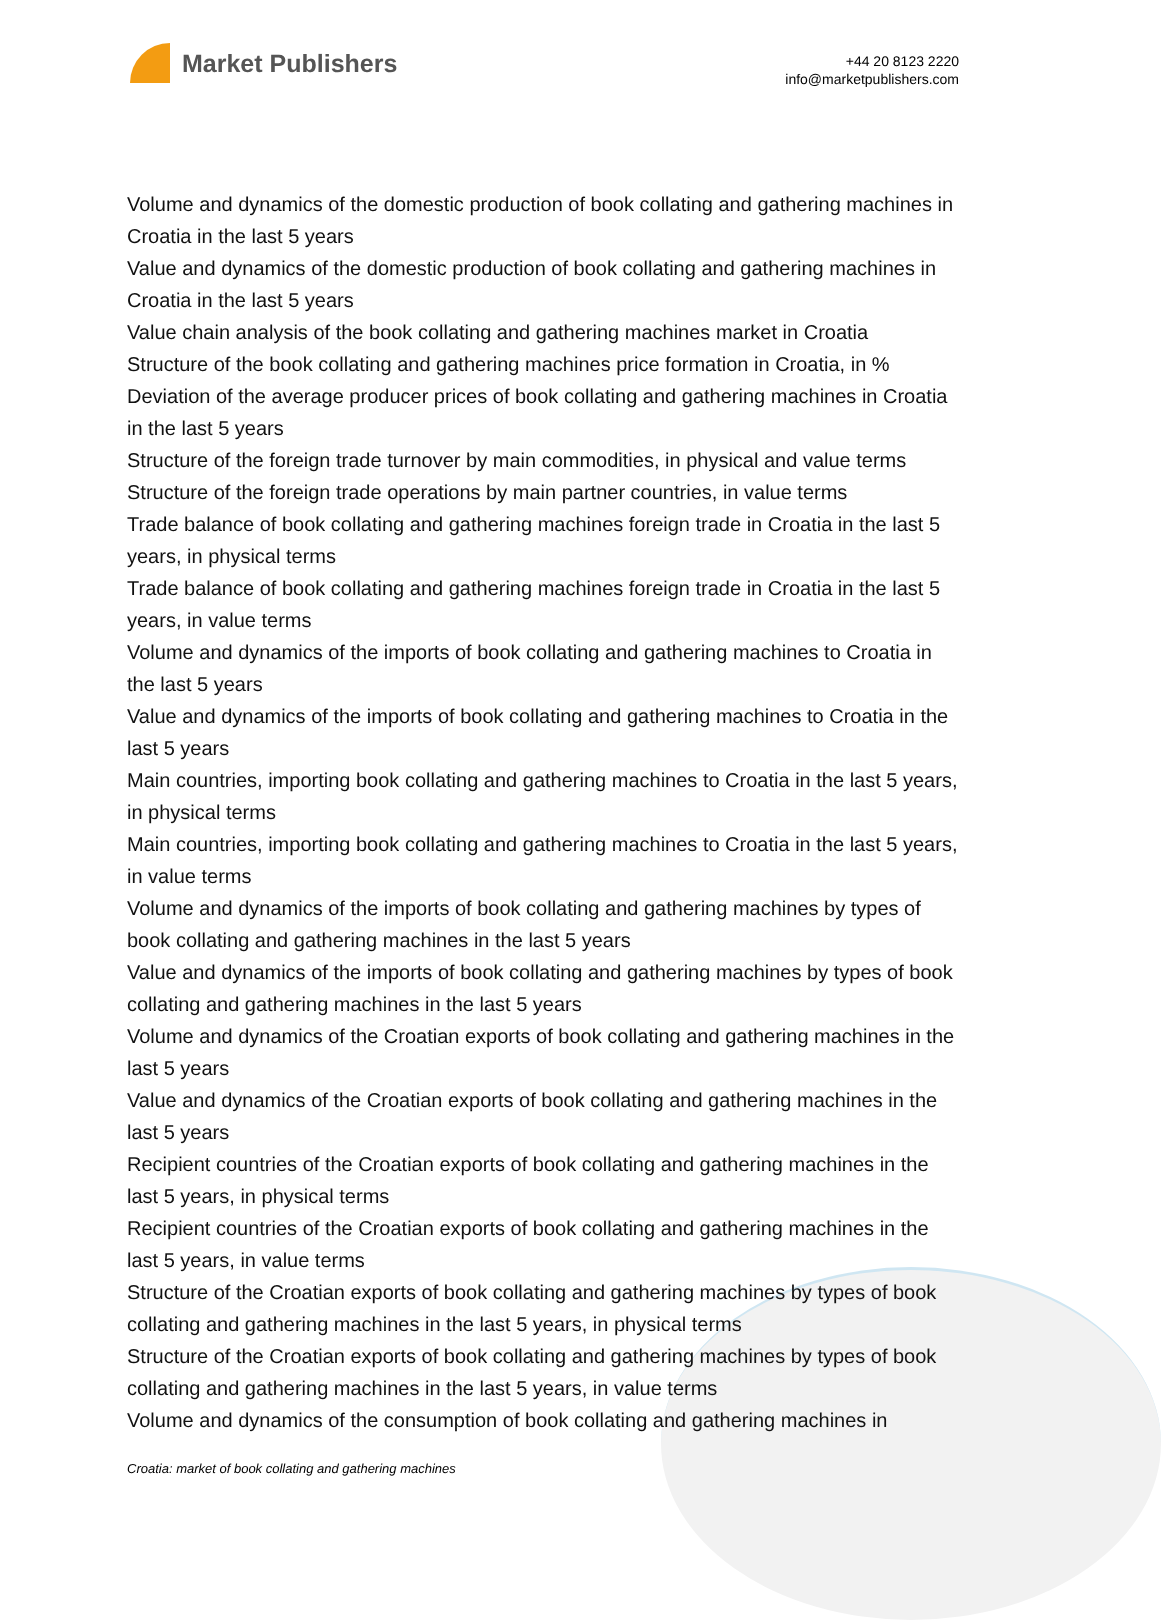Market Publishers
+44 20 8123 2220
info@marketpublishers.com
Volume and dynamics of the domestic production of book collating and gathering machines in Croatia in the last 5 years
Value and dynamics of the domestic production of book collating and gathering machines in Croatia in the last 5 years
Value chain analysis of the book collating and gathering machines market in Croatia
Structure of the book collating and gathering machines price formation in Croatia, in %
Deviation of the average producer prices of book collating and gathering machines in Croatia in the last 5 years
Structure of the foreign trade turnover by main commodities, in physical and value terms
Structure of the foreign trade operations by main partner countries, in value terms
Trade balance of book collating and gathering machines foreign trade in Croatia in the last 5 years, in physical terms
Trade balance of book collating and gathering machines foreign trade in Croatia in the last 5 years, in value terms
Volume and dynamics of the imports of book collating and gathering machines to Croatia in the last 5 years
Value and dynamics of the imports of book collating and gathering machines to Croatia in the last 5 years
Main countries, importing book collating and gathering machines to Croatia in the last 5 years, in physical terms
Main countries, importing book collating and gathering machines to Croatia in the last 5 years, in value terms
Volume and dynamics of the imports of book collating and gathering machines by types of book collating and gathering machines in the last 5 years
Value and dynamics of the imports of book collating and gathering machines by types of book collating and gathering machines in the last 5 years
Volume and dynamics of the Croatian exports of book collating and gathering machines in the last 5 years
Value and dynamics of the Croatian exports of book collating and gathering machines in the last 5 years
Recipient countries of the Croatian exports of book collating and gathering machines in the last 5 years, in physical terms
Recipient countries of the Croatian exports of book collating and gathering machines in the last 5 years, in value terms
Structure of the Croatian exports of book collating and gathering machines by types of book collating and gathering machines in the last 5 years, in physical terms
Structure of the Croatian exports of book collating and gathering machines by types of book collating and gathering machines in the last 5 years, in value terms
Volume and dynamics of the consumption of book collating and gathering machines in
Croatia: market of book collating and gathering machines